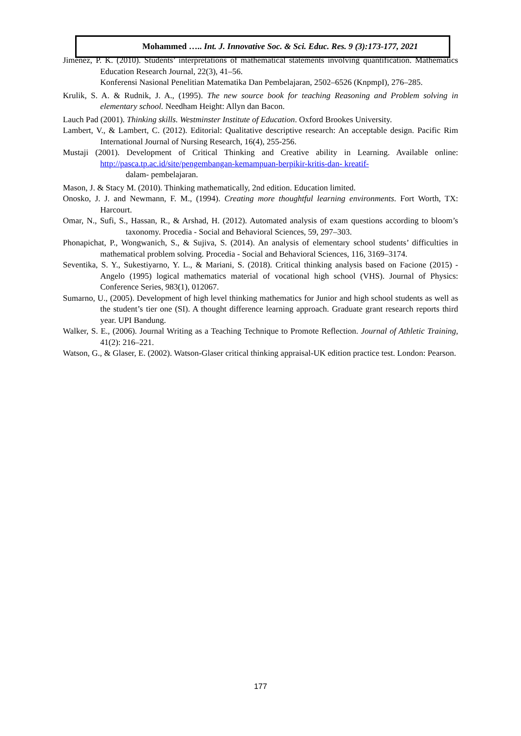Mohammed ….. Int. J. Innovative Soc. & Sci. Educ. Res. 9 (3):173-177, 2021
Jimenez, P. K. (2010). Students’ interpretations of mathematical statements involving quantification. Mathematics Education Research Journal, 22(3), 41–56.
Konferensi Nasional Penelitian Matematika Dan Pembelajaran, 2502–6526 (KnpmpI), 276–285.
Krulik, S. A. & Rudnik, J. A., (1995). The new source book for teaching Reasoning and Problem solving in elementary school. Needham Height: Allyn dan Bacon.
Lauch Pad (2001). Thinking skills. Westminster Institute of Education. Oxford Brookes University.
Lambert, V., & Lambert, C. (2012). Editorial: Qualitative descriptive research: An acceptable design. Pacific Rim International Journal of Nursing Research, 16(4), 255-256.
Mustaji (2001). Development of Critical Thinking and Creative ability in Learning. Available online: http://pasca.tp.ac.id/site/pengembangan-kemampuan-berpikir-kritis-dan- kreatif-
dalam- pembelajaran.
Mason, J. & Stacy M. (2010). Thinking mathematically, 2nd edition. Education limited.
Onosko, J. J. and Newmann, F. M., (1994). Creating more thoughtful learning environments. Fort Worth, TX: Harcourt.
Omar, N., Sufi, S., Hassan, R., & Arshad, H. (2012). Automated analysis of exam questions according to bloom’s taxonomy. Procedia - Social and Behavioral Sciences, 59, 297–303.
Phonapichat, P., Wongwanich, S., & Sujiva, S. (2014). An analysis of elementary school students’ difficulties in mathematical problem solving. Procedia - Social and Behavioral Sciences, 116, 3169–3174.
Seventika, S. Y., Sukestiyarno, Y. L., & Mariani, S. (2018). Critical thinking analysis based on Facione (2015) - Angelo (1995) logical mathematics material of vocational high school (VHS). Journal of Physics: Conference Series, 983(1), 012067.
Sumarno, U., (2005). Development of high level thinking mathematics for Junior and high school students as well as the student’s tier one (SI). A thought difference learning approach. Graduate grant research reports third year. UPI Bandung.
Walker, S. E., (2006). Journal Writing as a Teaching Technique to Promote Reflection. Journal of Athletic Training, 41(2): 216–221.
Watson, G., & Glaser, E. (2002). Watson-Glaser critical thinking appraisal-UK edition practice test. London: Pearson.
177